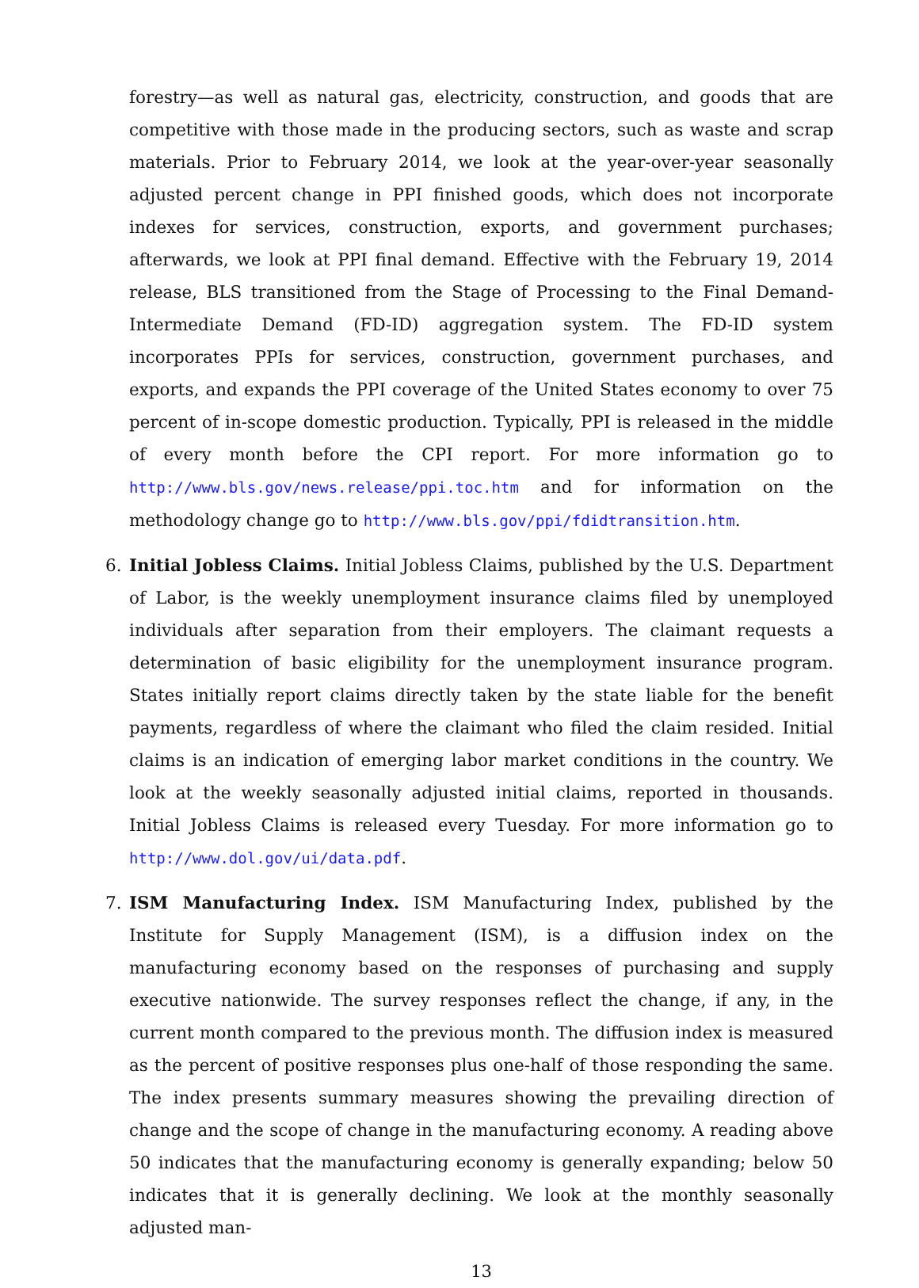forestry—as well as natural gas, electricity, construction, and goods that are competitive with those made in the producing sectors, such as waste and scrap materials. Prior to February 2014, we look at the year-over-year seasonally adjusted percent change in PPI finished goods, which does not incorporate indexes for services, construction, exports, and government purchases; afterwards, we look at PPI final demand. Effective with the February 19, 2014 release, BLS transitioned from the Stage of Processing to the Final Demand-Intermediate Demand (FD-ID) aggregation system. The FD-ID system incorporates PPIs for services, construction, government purchases, and exports, and expands the PPI coverage of the United States economy to over 75 percent of in-scope domestic production. Typically, PPI is released in the middle of every month before the CPI report. For more information go to http://www.bls.gov/news.release/ppi.toc.htm and for information on the methodology change go to http://www.bls.gov/ppi/fdidtransition.htm.
6. Initial Jobless Claims. Initial Jobless Claims, published by the U.S. Department of Labor, is the weekly unemployment insurance claims filed by unemployed individuals after separation from their employers. The claimant requests a determination of basic eligibility for the unemployment insurance program. States initially report claims directly taken by the state liable for the benefit payments, regardless of where the claimant who filed the claim resided. Initial claims is an indication of emerging labor market conditions in the country. We look at the weekly seasonally adjusted initial claims, reported in thousands. Initial Jobless Claims is released every Tuesday. For more information go to http://www.dol.gov/ui/data.pdf.
7. ISM Manufacturing Index. ISM Manufacturing Index, published by the Institute for Supply Management (ISM), is a diffusion index on the manufacturing economy based on the responses of purchasing and supply executive nationwide. The survey responses reflect the change, if any, in the current month compared to the previous month. The diffusion index is measured as the percent of positive responses plus one-half of those responding the same. The index presents summary measures showing the prevailing direction of change and the scope of change in the manufacturing economy. A reading above 50 indicates that the manufacturing economy is generally expanding; below 50 indicates that it is generally declining. We look at the monthly seasonally adjusted man-
13